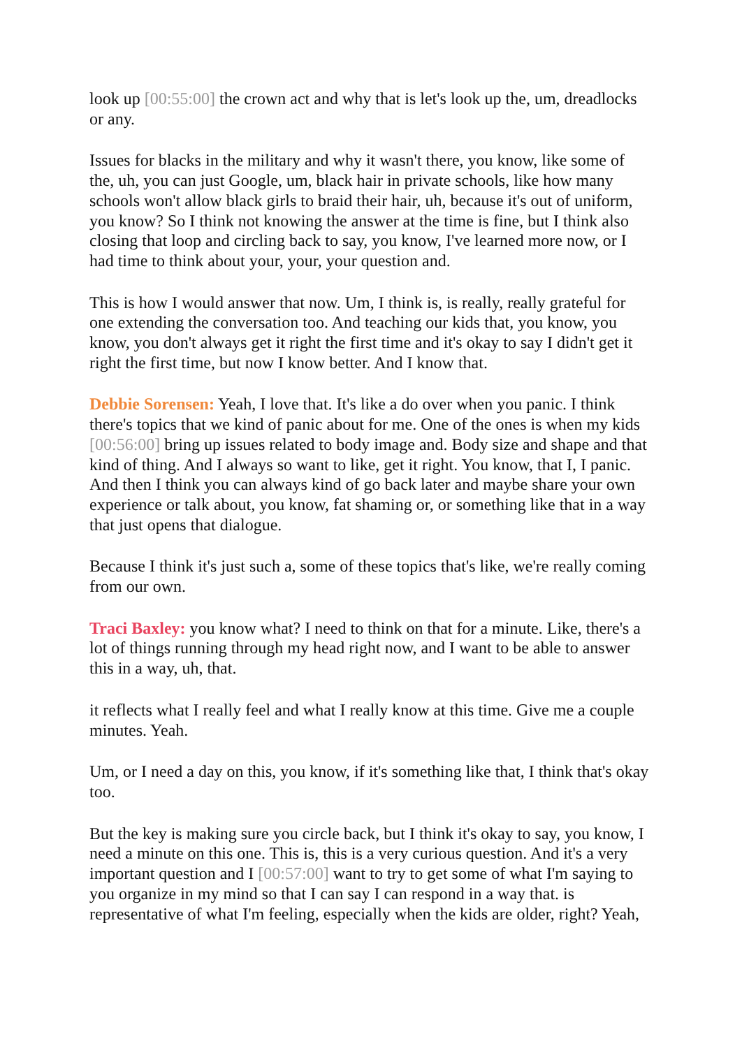look up [00:55:00] the crown act and why that is let's look up the, um, dreadlocks or any.
Issues for blacks in the military and why it wasn't there, you know, like some of the, uh, you can just Google, um, black hair in private schools, like how many schools won't allow black girls to braid their hair, uh, because it's out of uniform, you know? So I think not knowing the answer at the time is fine, but I think also closing that loop and circling back to say, you know, I've learned more now, or I had time to think about your, your, your question and.
This is how I would answer that now. Um, I think is, is really, really grateful for one extending the conversation too. And teaching our kids that, you know, you know, you don't always get it right the first time and it's okay to say I didn't get it right the first time, but now I know better. And I know that.
Debbie Sorensen: Yeah, I love that. It's like a do over when you panic. I think there's topics that we kind of panic about for me. One of the ones is when my kids [00:56:00] bring up issues related to body image and. Body size and shape and that kind of thing. And I always so want to like, get it right. You know, that I, I panic. And then I think you can always kind of go back later and maybe share your own experience or talk about, you know, fat shaming or, or something like that in a way that just opens that dialogue.
Because I think it's just such a, some of these topics that's like, we're really coming from our own.
Traci Baxley: you know what? I need to think on that for a minute. Like, there's a lot of things running through my head right now, and I want to be able to answer this in a way, uh, that.
it reflects what I really feel and what I really know at this time. Give me a couple minutes. Yeah.
Um, or I need a day on this, you know, if it's something like that, I think that's okay too.
But the key is making sure you circle back, but I think it's okay to say, you know, I need a minute on this one. This is, this is a very curious question. And it's a very important question and I [00:57:00] want to try to get some of what I'm saying to you organize in my mind so that I can say I can respond in a way that. is representative of what I'm feeling, especially when the kids are older, right? Yeah,